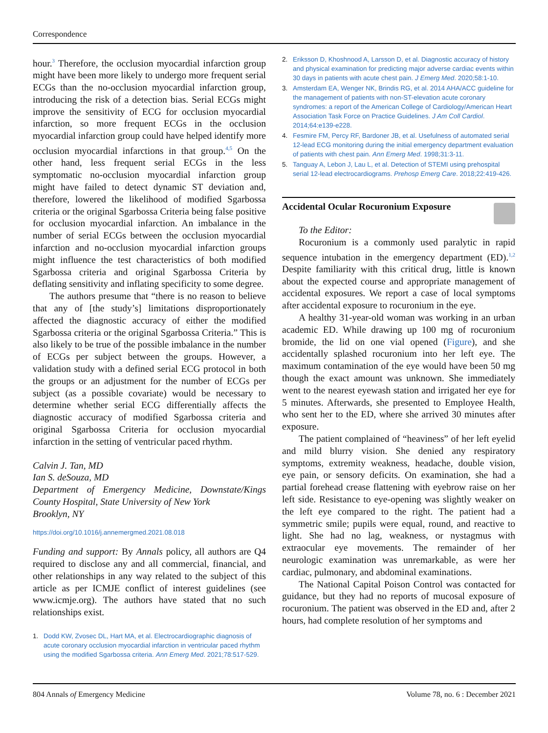Correspondence
hour.<sup>3</sup> Therefore, the occlusion myocardial infarction group might have been more likely to undergo more frequent serial ECGs than the no-occlusion myocardial infarction group, introducing the risk of a detection bias. Serial ECGs might improve the sensitivity of ECG for occlusion myocardial infarction, so more frequent ECGs in the occlusion myocardial infarction group could have helped identify more occlusion myocardial infarctions in that group.<sup>4,5</sup> On the other hand, less frequent serial ECGs in the less symptomatic no-occlusion myocardial infarction group might have failed to detect dynamic ST deviation and, therefore, lowered the likelihood of modified Sgarbossa criteria or the original Sgarbossa Criteria being false positive for occlusion myocardial infarction. An imbalance in the number of serial ECGs between the occlusion myocardial infarction and no-occlusion myocardial infarction groups might influence the test characteristics of both modified Sgarbossa criteria and original Sgarbossa Criteria by deflating sensitivity and inflating specificity to some degree.
The authors presume that “there is no reason to believe that any of [the study’s] limitations disproportionately affected the diagnostic accuracy of either the modified Sgarbossa criteria or the original Sgarbossa Criteria.” This is also likely to be true of the possible imbalance in the number of ECGs per subject between the groups. However, a validation study with a defined serial ECG protocol in both the groups or an adjustment for the number of ECGs per subject (as a possible covariate) would be necessary to determine whether serial ECG differentially affects the diagnostic accuracy of modified Sgarbossa criteria and original Sgarbossa Criteria for occlusion myocardial infarction in the setting of ventricular paced rhythm.
Calvin J. Tan, MD
Ian S. deSouza, MD
Department of Emergency Medicine, Downstate/Kings County Hospital, State University of New York
Brooklyn, NY
https://doi.org/10.1016/j.annemergmed.2021.08.018
Funding and support: By Annals policy, all authors are Q4 required to disclose any and all commercial, financial, and other relationships in any way related to the subject of this article as per ICMJE conflict of interest guidelines (see www.icmje.org). The authors have stated that no such relationships exist.
1. Dodd KW, Zvosec DL, Hart MA, et al. Electrocardiographic diagnosis of acute coronary occlusion myocardial infarction in ventricular paced rhythm using the modified Sgarbossa criteria. Ann Emerg Med. 2021;78:517-529.
2. Eriksson D, Khoshnood A, Larsson D, et al. Diagnostic accuracy of history and physical examination for predicting major adverse cardiac events within 30 days in patients with acute chest pain. J Emerg Med. 2020;58:1-10.
3. Amsterdam EA, Wenger NK, Brindis RG, et al. 2014 AHA/ACC guideline for the management of patients with non-ST-elevation acute coronary syndromes: a report of the American College of Cardiology/American Heart Association Task Force on Practice Guidelines. J Am Coll Cardiol. 2014;64:e139-e228.
4. Fesmire FM, Percy RF, Bardoner JB, et al. Usefulness of automated serial 12-lead ECG monitoring during the initial emergency department evaluation of patients with chest pain. Ann Emerg Med. 1998;31:3-11.
5. Tanguay A, Lebon J, Lau L, et al. Detection of STEMI using prehospital serial 12-lead electrocardiograms. Prehosp Emerg Care. 2018;22:419-426.
Accidental Ocular Rocuronium Exposure
To the Editor:
Rocuronium is a commonly used paralytic in rapid sequence intubation in the emergency department (ED).<sup>1,2</sup> Despite familiarity with this critical drug, little is known about the expected course and appropriate management of accidental exposures. We report a case of local symptoms after accidental exposure to rocuronium in the eye.
A healthy 31-year-old woman was working in an urban academic ED. While drawing up 100 mg of rocuronium bromide, the lid on one vial opened (Figure), and she accidentally splashed rocuronium into her left eye. The maximum contamination of the eye would have been 50 mg though the exact amount was unknown. She immediately went to the nearest eyewash station and irrigated her eye for 5 minutes. Afterwards, she presented to Employee Health, who sent her to the ED, where she arrived 30 minutes after exposure.
The patient complained of “heaviness” of her left eyelid and mild blurry vision. She denied any respiratory symptoms, extremity weakness, headache, double vision, eye pain, or sensory deficits. On examination, she had a partial forehead crease flattening with eyebrow raise on her left side. Resistance to eye-opening was slightly weaker on the left eye compared to the right. The patient had a symmetric smile; pupils were equal, round, and reactive to light. She had no lag, weakness, or nystagmus with extraocular eye movements. The remainder of her neurologic examination was unremarkable, as were her cardiac, pulmonary, and abdominal examinations.
The National Capital Poison Control was contacted for guidance, but they had no reports of mucosal exposure of rocuronium. The patient was observed in the ED and, after 2 hours, had complete resolution of her symptoms and
804 Annals of Emergency Medicine Volume 78, no. 6 : December 2021